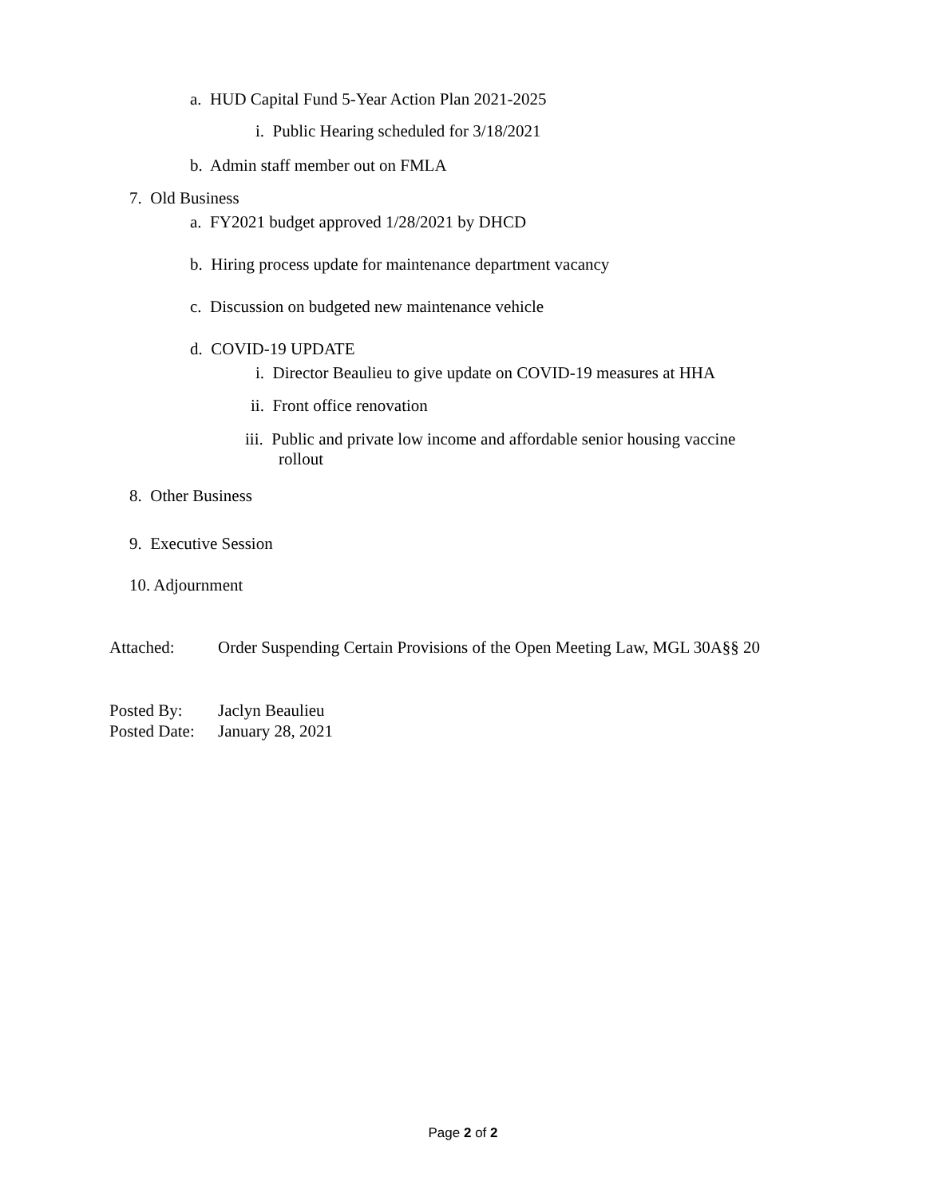a. HUD Capital Fund 5-Year Action Plan 2021-2025
i. Public Hearing scheduled for 3/18/2021
b. Admin staff member out on FMLA
7. Old Business
a. FY2021 budget approved 1/28/2021 by DHCD
b. Hiring process update for maintenance department vacancy
c. Discussion on budgeted new maintenance vehicle
d. COVID-19 UPDATE
i. Director Beaulieu to give update on COVID-19 measures at HHA
ii. Front office renovation
iii. Public and private low income and affordable senior housing vaccine
rollout
8. Other Business
9. Executive Session
10. Adjournment
Attached: Order Suspending Certain Provisions of the Open Meeting Law, MGL 30A§§ 20
Posted By: Jaclyn Beaulieu
Posted Date: January 28, 2021
Page 2 of 2